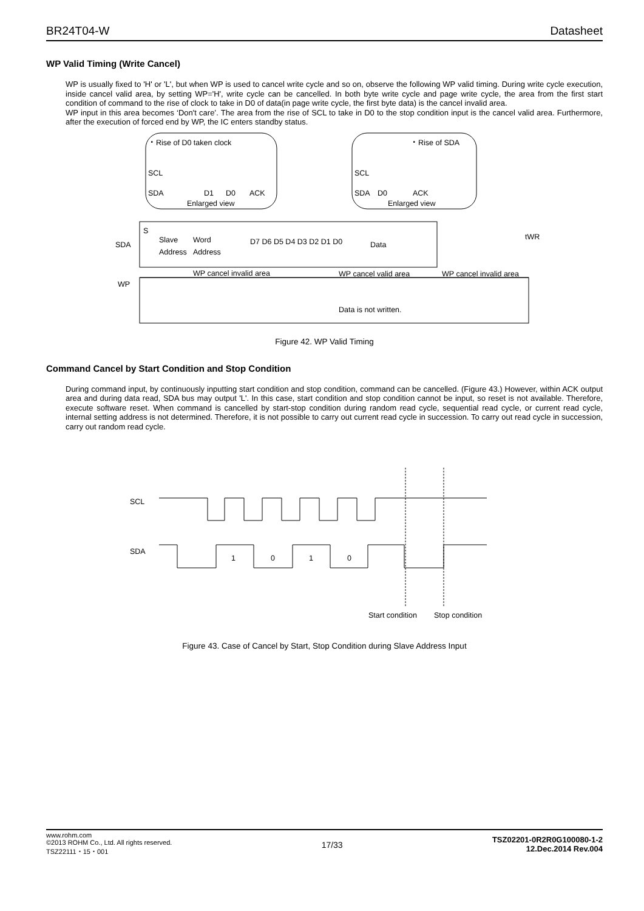BR24T04-W Datasheet
WP Valid Timing (Write Cancel)
WP is usually fixed to 'H' or 'L', but when WP is used to cancel write cycle and so on, observe the following WP valid timing. During write cycle execution, inside cancel valid area, by setting WP='H', write cycle can be cancelled. In both byte write cycle and page write cycle, the area from the first start condition of command to the rise of clock to take in D0 of data(in page write cycle, the first byte data) is the cancel invalid area.
WP input in this area becomes ‘Don't care’. The area from the rise of SCL to take in D0 to the stop condition input is the cancel valid area. Furthermore, after the execution of forced end by WP, the IC enters standby status.
・Rise of D0 taken clock
SCL
SDA
D1
D0
ACK
Enlarged view
・Rise of SDA
SCL
SDA
D0
ACK
Enlarged view
SDA
S
Slave
Address
Word
Address
D7 D6 D5 D4 D3 D2 D1 D0
Data
tWR
WP cancel invalid area
WP cancel valid area
WP cancel invalid area
WP
Data is not written.
Figure 42. WP Valid Timing
Command Cancel by Start Condition and Stop Condition
During command input, by continuously inputting start condition and stop condition, command can be cancelled. (Figure 43.) However, within ACK output area and during data read, SDA bus may output 'L'. In this case, start condition and stop condition cannot be input, so reset is not available. Therefore, execute software reset. When command is cancelled by start-stop condition during random read cycle, sequential read cycle, or current read cycle, internal setting address is not determined. Therefore, it is not possible to carry out current read cycle in succession. To carry out read cycle in succession, carry out random read cycle.
SCL
SDA
1
0
1
0
Start condition
Stop condition
Figure 43. Case of Cancel by Start, Stop Condition during Slave Address Input
www.rohm.com
©2013 ROHM Co., Ltd. All rights reserved.
TSZ22111・15・001
17/33
TSZ02201-0R2R0G100080-1-2
12.Dec.2014 Rev.004